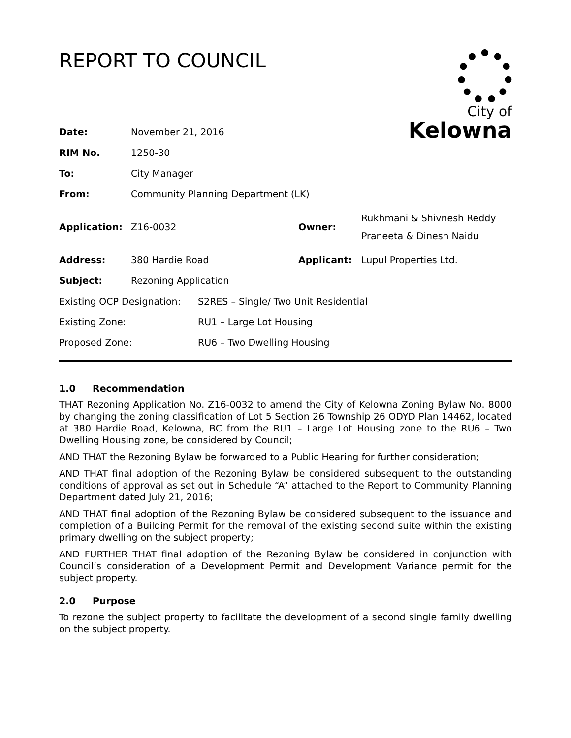REPORT TO COUNCIL
City of
Kelowna
| Date: | November 21, 2016 | | |
| RIM No. | 1250-30 | | |
| To: | City Manager | | |
| From: | Community Planning Department (LK) | | |
| Application: | Z16-0032 | Owner: | Rukhmani & Shivnesh Reddy Praneeta & Dinesh Naidu |
| Address: | 380 Hardie Road | Applicant: | Lupul Properties Ltd. |
| Subject: | Rezoning Application | | |
| Existing OCP Designation: | S2RES – Single/ Two Unit Residential |
| Existing Zone: | RU1 – Large Lot Housing |
| Proposed Zone: | RU6 – Two Dwelling Housing |
1.0 Recommendation
THAT Rezoning Application No. Z16-0032 to amend the City of Kelowna Zoning Bylaw No. 8000 by changing the zoning classification of Lot 5 Section 26 Township 26 ODYD Plan 14462, located at 380 Hardie Road, Kelowna, BC from the RU1 – Large Lot Housing zone to the RU6 – Two Dwelling Housing zone, be considered by Council;
AND THAT the Rezoning Bylaw be forwarded to a Public Hearing for further consideration;
AND THAT final adoption of the Rezoning Bylaw be considered subsequent to the outstanding conditions of approval as set out in Schedule “A” attached to the Report to Community Planning Department dated July 21, 2016;
AND THAT final adoption of the Rezoning Bylaw be considered subsequent to the issuance and completion of a Building Permit for the removal of the existing second suite within the existing primary dwelling on the subject property;
AND FURTHER THAT final adoption of the Rezoning Bylaw be considered in conjunction with Council’s consideration of a Development Permit and Development Variance permit for the subject property.
2.0 Purpose
To rezone the subject property to facilitate the development of a second single family dwelling on the subject property.